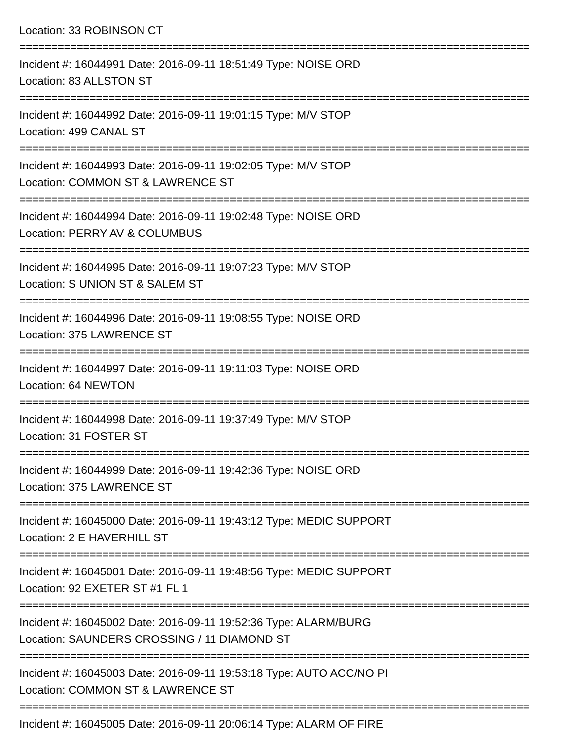Location: 33 ROBINSON CT
================================================================================
Incident #: 16044991 Date: 2016-09-11 18:51:49 Type: NOISE ORD
Location: 83 ALLSTON ST
================================================================================
Incident #: 16044992 Date: 2016-09-11 19:01:15 Type: M/V STOP
Location: 499 CANAL ST
================================================================================
Incident #: 16044993 Date: 2016-09-11 19:02:05 Type: M/V STOP
Location: COMMON ST & LAWRENCE ST
================================================================================
Incident #: 16044994 Date: 2016-09-11 19:02:48 Type: NOISE ORD
Location: PERRY AV & COLUMBUS
================================================================================
Incident #: 16044995 Date: 2016-09-11 19:07:23 Type: M/V STOP
Location: S UNION ST & SALEM ST
================================================================================
Incident #: 16044996 Date: 2016-09-11 19:08:55 Type: NOISE ORD
Location: 375 LAWRENCE ST
================================================================================
Incident #: 16044997 Date: 2016-09-11 19:11:03 Type: NOISE ORD
Location: 64 NEWTON
================================================================================
Incident #: 16044998 Date: 2016-09-11 19:37:49 Type: M/V STOP
Location: 31 FOSTER ST
================================================================================
Incident #: 16044999 Date: 2016-09-11 19:42:36 Type: NOISE ORD
Location: 375 LAWRENCE ST
================================================================================
Incident #: 16045000 Date: 2016-09-11 19:43:12 Type: MEDIC SUPPORT
Location: 2 E HAVERHILL ST
================================================================================
Incident #: 16045001 Date: 2016-09-11 19:48:56 Type: MEDIC SUPPORT
Location: 92 EXETER ST #1 FL 1
================================================================================
Incident #: 16045002 Date: 2016-09-11 19:52:36 Type: ALARM/BURG
Location: SAUNDERS CROSSING / 11 DIAMOND ST
================================================================================
Incident #: 16045003 Date: 2016-09-11 19:53:18 Type: AUTO ACC/NO PI
Location: COMMON ST & LAWRENCE ST
================================================================================
Incident #: 16045005 Date: 2016-09-11 20:06:14 Type: ALARM OF FIRE